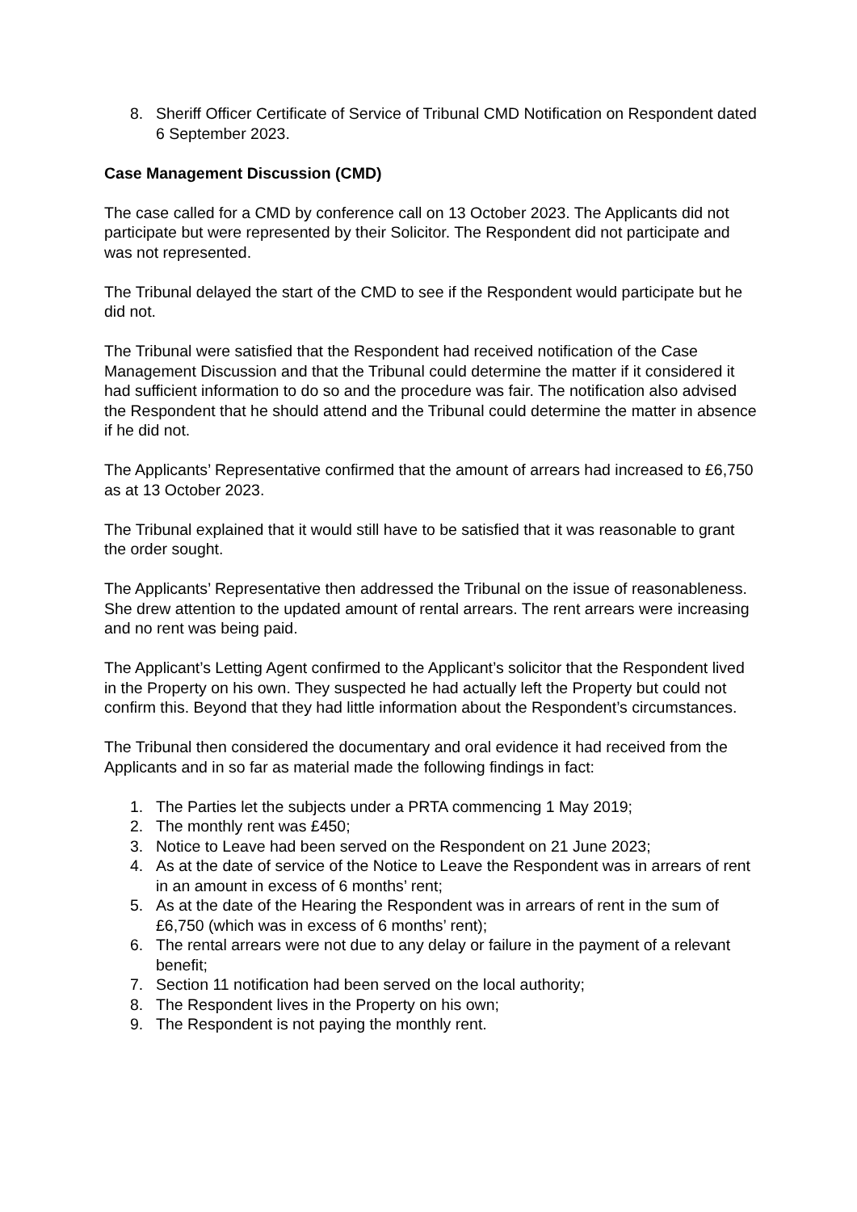8. Sheriff Officer Certificate of Service of Tribunal CMD Notification on Respondent dated 6 September 2023.
Case Management Discussion (CMD)
The case called for a CMD by conference call on 13 October 2023. The Applicants did not participate but were represented by their Solicitor. The Respondent did not participate and was not represented.
The Tribunal delayed the start of the CMD to see if the Respondent would participate but he did not.
The Tribunal were satisfied that the Respondent had received notification of the Case Management Discussion and that the Tribunal could determine the matter if it considered it had sufficient information to do so and the procedure was fair. The notification also advised the Respondent that he should attend and the Tribunal could determine the matter in absence if he did not.
The Applicants’ Representative confirmed that the amount of arrears had increased to £6,750 as at 13 October 2023.
The Tribunal explained that it would still have to be satisfied that it was reasonable to grant the order sought.
The Applicants’ Representative then addressed the Tribunal on the issue of reasonableness. She drew attention to the updated amount of rental arrears. The rent arrears were increasing and no rent was being paid.
The Applicant’s Letting Agent confirmed to the Applicant’s solicitor that the Respondent lived in the Property on his own. They suspected he had actually left the Property but could not confirm this. Beyond that they had little information about the Respondent’s circumstances.
The Tribunal then considered the documentary and oral evidence it had received from the Applicants and in so far as material made the following findings in fact:
1. The Parties let the subjects under a PRTA commencing 1 May 2019;
2. The monthly rent was £450;
3. Notice to Leave had been served on the Respondent on 21 June 2023;
4. As at the date of service of the Notice to Leave the Respondent was in arrears of rent in an amount in excess of 6 months’ rent;
5. As at the date of the Hearing the Respondent was in arrears of rent in the sum of £6,750 (which was in excess of 6 months’ rent);
6. The rental arrears were not due to any delay or failure in the payment of a relevant benefit;
7. Section 11 notification had been served on the local authority;
8. The Respondent lives in the Property on his own;
9. The Respondent is not paying the monthly rent.